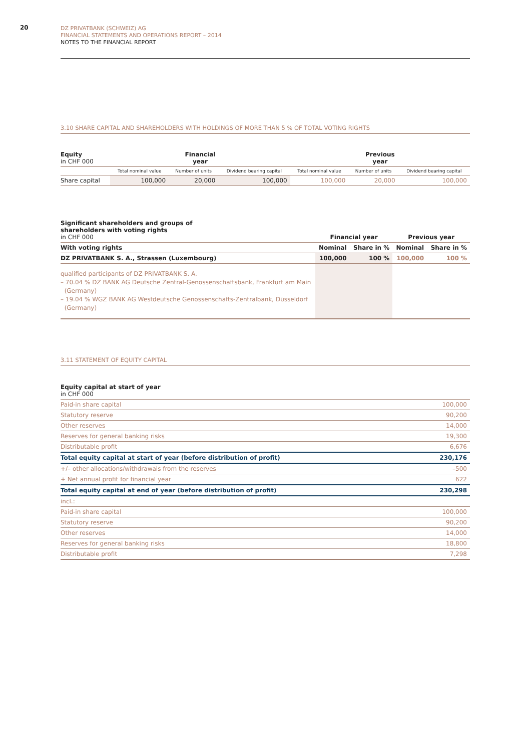20
DZ PRIVATBANK (SCHWEIZ) AG
FINANCIAL STATEMENTS AND OPERATIONS REPORT – 2014
NOTES TO THE FINANCIAL REPORT
3.10 SHARE CAPITAL AND SHAREHOLDERS WITH HOLDINGS OF MORE THAN 5 % OF TOTAL VOTING RIGHTS
| Equity in CHF 000 | Financial year | | | Previous year | | |
| --- | --- | --- | --- | --- | --- | --- |
| | Total nominal value | Number of units | Dividend bearing capital | Total nominal value | Number of units | Dividend bearing capital |
| Share capital | 100,000 | 20,000 | 100,000 | 100,000 | 20,000 | 100,000 |
| Significant shareholders and groups of shareholders with voting rights in CHF 000 | Financial year | | Previous year | |
| With voting rights | Nominal | Share in % | Nominal | Share in % |
| DZ PRIVATBANK S. A., Strassen (Luxembourg) | 100,000 | 100 % | 100,000 | 100 % |
| qualified participants of DZ PRIVATBANK S. A. – 70.04 % DZ BANK AG Deutsche Zentral-Genossenschaftsbank, Frankfurt am Main (Germany) – 19.04 % WGZ BANK AG Westdeutsche Genossenschafts-Zentralbank, Düsseldorf (Germany) | | | | |
3.11 STATEMENT OF EQUITY CAPITAL
| Equity capital at start of year in CHF 000 | |
| Paid-in share capital | 100,000 |
| Statutory reserve | 90,200 |
| Other reserves | 14,000 |
| Reserves for general banking risks | 19,300 |
| Distributable profit | 6,676 |
| Total equity capital at start of year (before distribution of profit) | 230,176 |
| +/– other allocations/withdrawals from the reserves | –500 |
| + Net annual profit for financial year | 622 |
| Total equity capital at end of year (before distribution of profit) | 230,298 |
| incl.: | |
| Paid-in share capital | 100,000 |
| Statutory reserve | 90,200 |
| Other reserves | 14,000 |
| Reserves for general banking risks | 18,800 |
| Distributable profit | 7,298 |